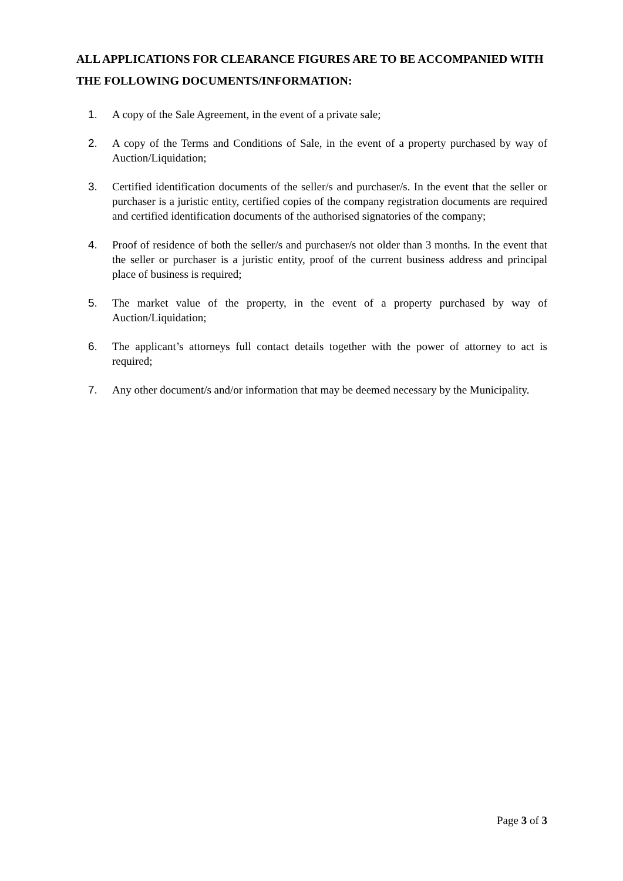ALL APPLICATIONS FOR CLEARANCE FIGURES ARE TO BE ACCOMPANIED WITH THE FOLLOWING DOCUMENTS/INFORMATION:
1. A copy of the Sale Agreement, in the event of a private sale;
2. A copy of the Terms and Conditions of Sale, in the event of a property purchased by way of Auction/Liquidation;
3. Certified identification documents of the seller/s and purchaser/s. In the event that the seller or purchaser is a juristic entity, certified copies of the company registration documents are required and certified identification documents of the authorised signatories of the company;
4. Proof of residence of both the seller/s and purchaser/s not older than 3 months. In the event that the seller or purchaser is a juristic entity, proof of the current business address and principal place of business is required;
5. The market value of the property, in the event of a property purchased by way of Auction/Liquidation;
6. The applicant’s attorneys full contact details together with the power of attorney to act is required;
7. Any other document/s and/or information that may be deemed necessary by the Municipality.
Page 3 of 3